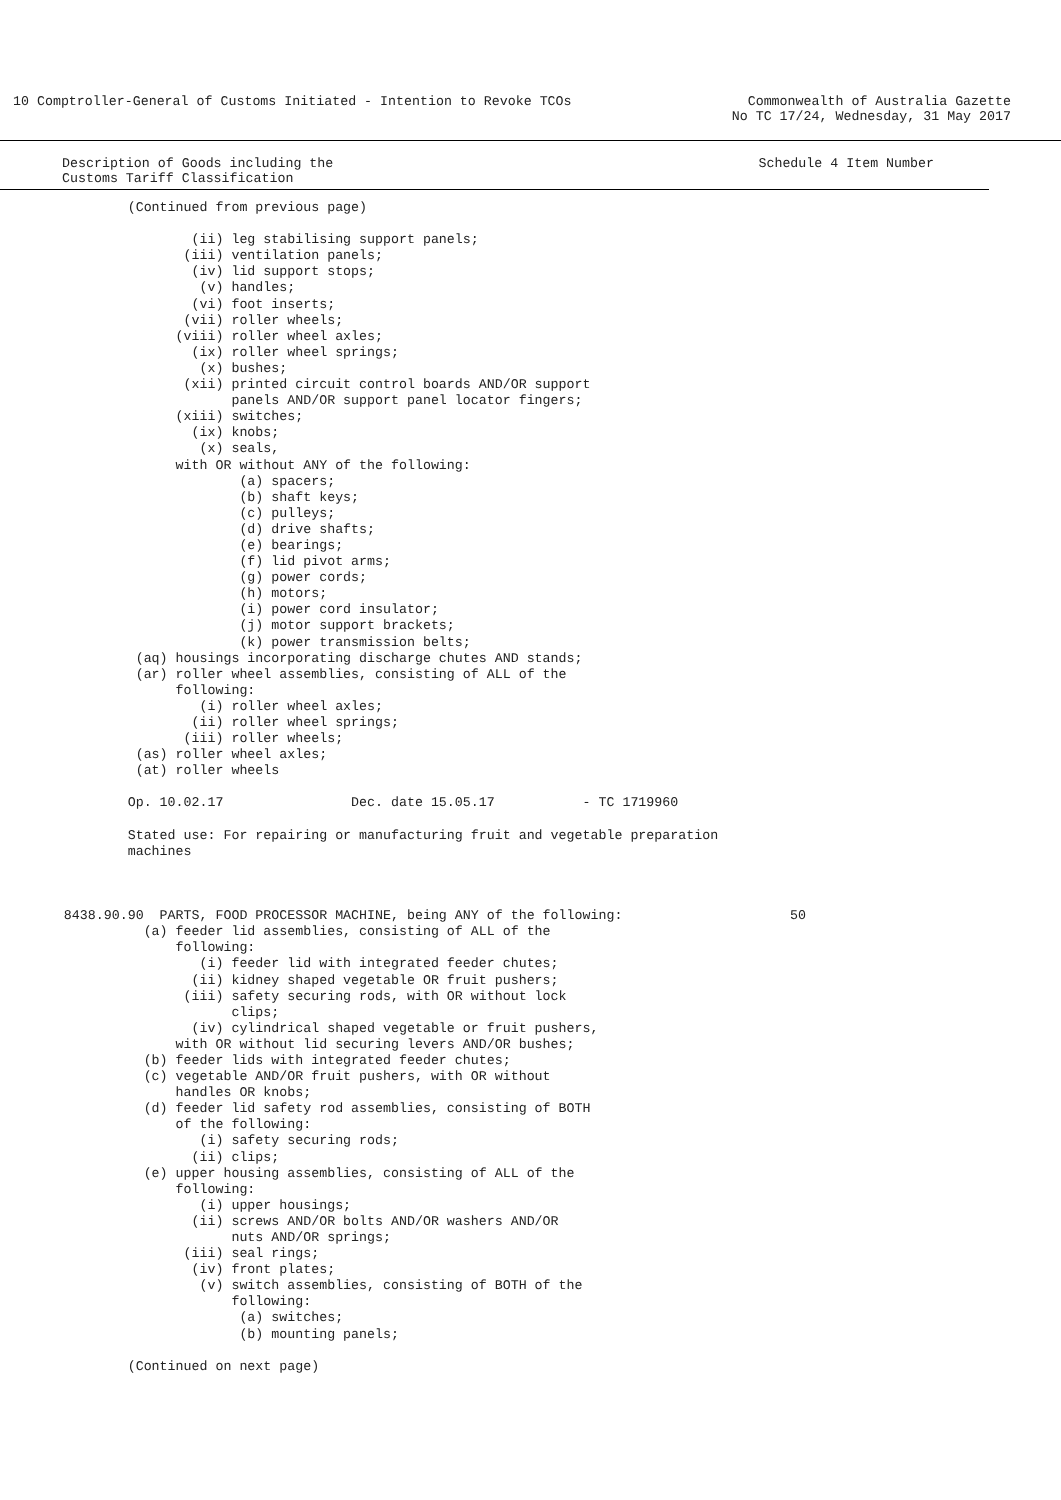10 Comptroller-General of Customs Initiated - Intention to Revoke TCOs
Commonwealth of Australia Gazette
No TC 17/24, Wednesday, 31 May 2017
Description of Goods including the
Customs Tariff Classification
Schedule 4 Item Number
                (Continued from previous page)

                        (ii) leg stabilising support panels;
                       (iii) ventilation panels;
                        (iv) lid support stops;
                         (v) handles;
                        (vi) foot inserts;
                       (vii) roller wheels;
                      (viii) roller wheel axles;
                        (ix) roller wheel springs;
                         (x) bushes;
                       (xii) printed circuit control boards AND/OR support
                             panels AND/OR support panel locator fingers;
                      (xiii) switches;
                        (ix) knobs;
                         (x) seals,
                      with OR without ANY of the following:
                              (a) spacers;
                              (b) shaft keys;
                              (c) pulleys;
                              (d) drive shafts;
                              (e) bearings;
                              (f) lid pivot arms;
                              (g) power cords;
                              (h) motors;
                              (i) power cord insulator;
                              (j) motor support brackets;
                              (k) power transmission belts;
                 (aq) housings incorporating discharge chutes AND stands;
                 (ar) roller wheel assemblies, consisting of ALL of the
                      following:
                         (i) roller wheel axles;
                        (ii) roller wheel springs;
                       (iii) roller wheels;
                 (as) roller wheel axles;
                 (at) roller wheels

                Op. 10.02.17                Dec. date 15.05.17           - TC 1719960

                Stated use: For repairing or manufacturing fruit and vegetable preparation
                machines



        8438.90.90  PARTS, FOOD PROCESSOR MACHINE, being ANY of the following:                     50
                  (a) feeder lid assemblies, consisting of ALL of the
                      following:
                         (i) feeder lid with integrated feeder chutes;
                        (ii) kidney shaped vegetable OR fruit pushers;
                       (iii) safety securing rods, with OR without lock
                             clips;
                        (iv) cylindrical shaped vegetable or fruit pushers,
                      with OR without lid securing levers AND/OR bushes;
                  (b) feeder lids with integrated feeder chutes;
                  (c) vegetable AND/OR fruit pushers, with OR without
                      handles OR knobs;
                  (d) feeder lid safety rod assemblies, consisting of BOTH
                      of the following:
                         (i) safety securing rods;
                        (ii) clips;
                  (e) upper housing assemblies, consisting of ALL of the
                      following:
                         (i) upper housings;
                        (ii) screws AND/OR bolts AND/OR washers AND/OR
                             nuts AND/OR springs;
                       (iii) seal rings;
                        (iv) front plates;
                         (v) switch assemblies, consisting of BOTH of the
                             following:
                              (a) switches;
                              (b) mounting panels;

                (Continued on next page)